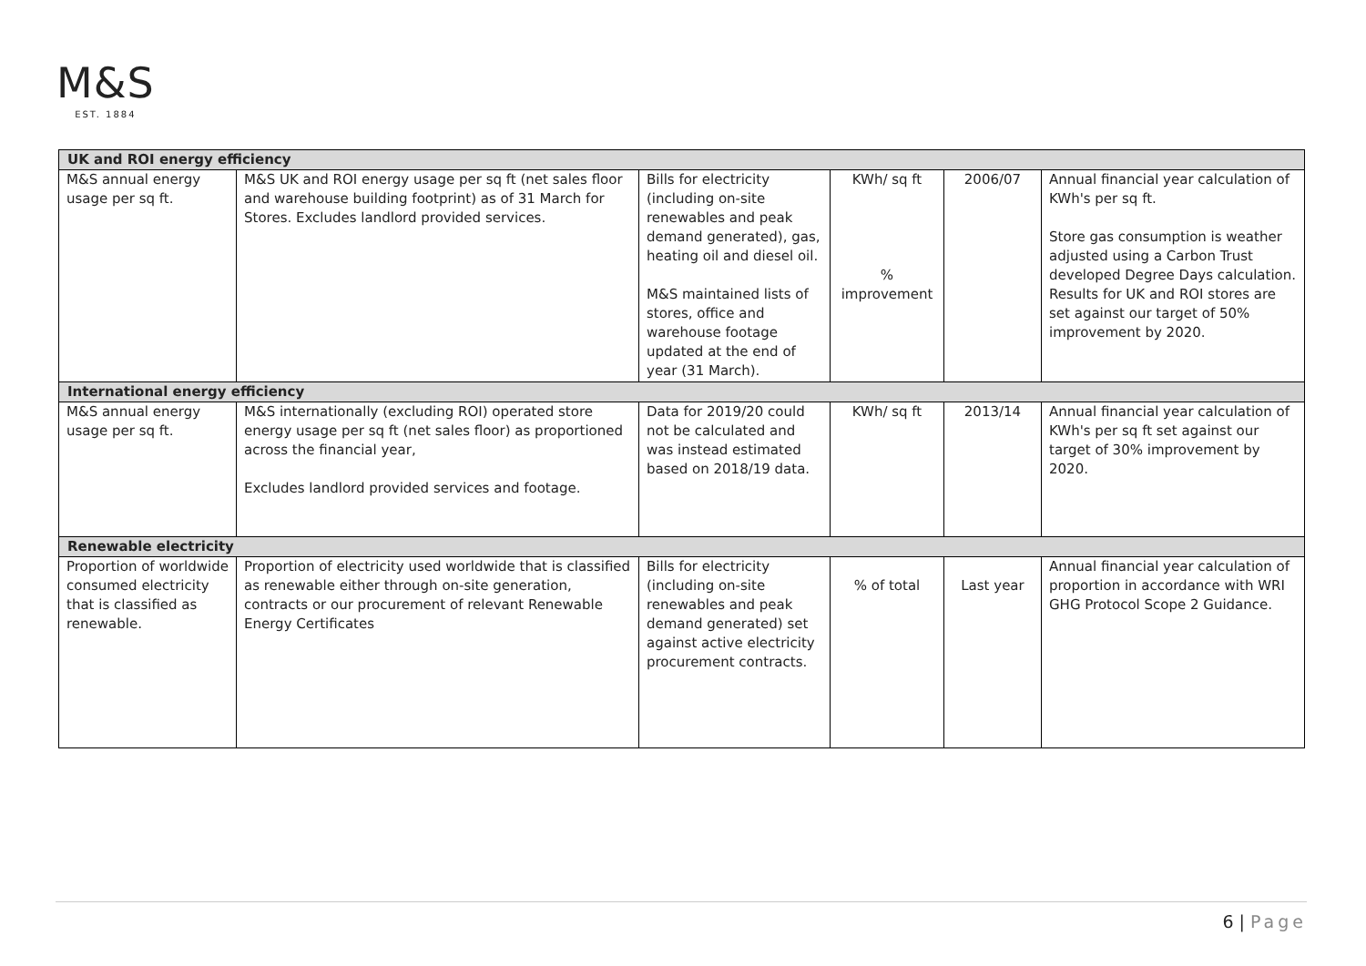M&S
EST. 1884
| UK and ROI energy efficiency | | | | | |
| M&S annual energy usage per sq ft. | M&S UK and ROI energy usage per sq ft (net sales floor and warehouse building footprint) as of 31 March for Stores. Excludes landlord provided services. | Bills for electricity (including on-site renewables and peak demand generated), gas, heating oil and diesel oil. M&S maintained lists of stores, office and warehouse footage updated at the end of year (31 March). | KWh/ sq ft % improvement | 2006/07 | Annual financial year calculation of KWh's per sq ft. Store gas consumption is weather adjusted using a Carbon Trust developed Degree Days calculation. Results for UK and ROI stores are set against our target of 50% improvement by 2020. |
| International energy efficiency | | | | | |
| M&S annual energy usage per sq ft. | M&S internationally (excluding ROI) operated store energy usage per sq ft (net sales floor) as proportioned across the financial year, Excludes landlord provided services and footage. | Data for 2019/20 could not be calculated and was instead estimated based on 2018/19 data. | KWh/ sq ft | 2013/14 | Annual financial year calculation of KWh's per sq ft set against our target of 30% improvement by 2020. |
| Renewable electricity | | | | | |
| Proportion of worldwide consumed electricity that is classified as renewable. | Proportion of electricity used worldwide that is classified as renewable either through on-site generation, contracts or our procurement of relevant Renewable Energy Certificates | Bills for electricity (including on-site renewables and peak demand generated) set against active electricity procurement contracts. | % of total | Last year | Annual financial year calculation of proportion in accordance with WRI GHG Protocol Scope 2 Guidance. |
6 | Page